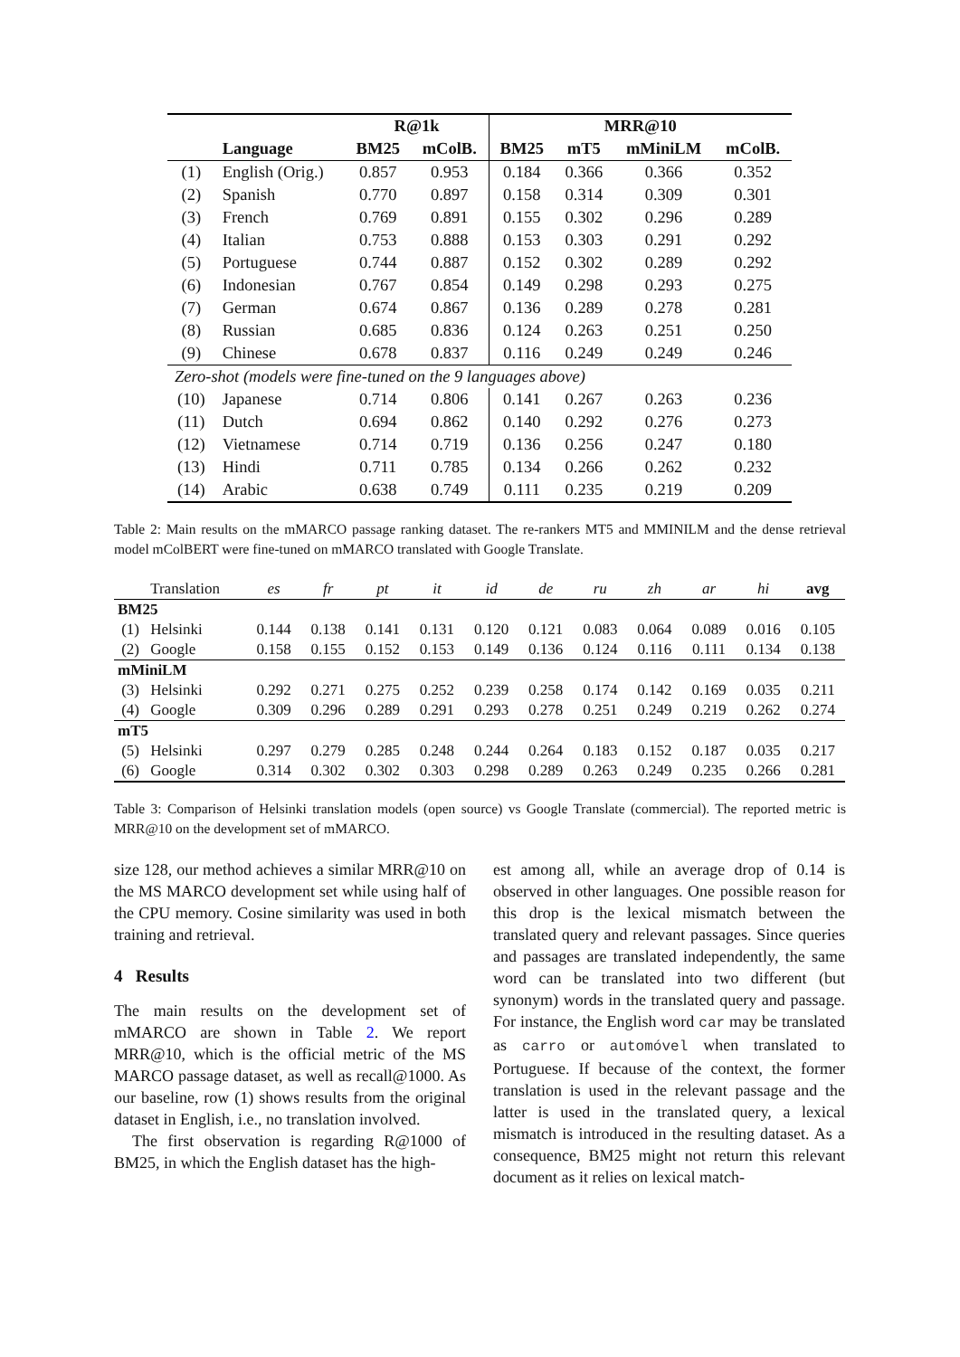| | | R@1k | | MRR@10 | | | |
| --- | --- | --- | --- | --- | --- | --- | --- |
| | Language | BM25 | mColB. | BM25 | mT5 | mMiniLM | mColB. |
| (1) | English (Orig.) | 0.857 | 0.953 | 0.184 | 0.366 | 0.366 | 0.352 |
| (2) | Spanish | 0.770 | 0.897 | 0.158 | 0.314 | 0.309 | 0.301 |
| (3) | French | 0.769 | 0.891 | 0.155 | 0.302 | 0.296 | 0.289 |
| (4) | Italian | 0.753 | 0.888 | 0.153 | 0.303 | 0.291 | 0.292 |
| (5) | Portuguese | 0.744 | 0.887 | 0.152 | 0.302 | 0.289 | 0.292 |
| (6) | Indonesian | 0.767 | 0.854 | 0.149 | 0.298 | 0.293 | 0.275 |
| (7) | German | 0.674 | 0.867 | 0.136 | 0.289 | 0.278 | 0.281 |
| (8) | Russian | 0.685 | 0.836 | 0.124 | 0.263 | 0.251 | 0.250 |
| (9) | Chinese | 0.678 | 0.837 | 0.116 | 0.249 | 0.249 | 0.246 |
| Zero-shot (models were fine-tuned on the 9 languages above) | | | | | | | |
| (10) | Japanese | 0.714 | 0.806 | 0.141 | 0.267 | 0.263 | 0.236 |
| (11) | Dutch | 0.694 | 0.862 | 0.140 | 0.292 | 0.276 | 0.273 |
| (12) | Vietnamese | 0.714 | 0.719 | 0.136 | 0.256 | 0.247 | 0.180 |
| (13) | Hindi | 0.711 | 0.785 | 0.134 | 0.266 | 0.262 | 0.232 |
| (14) | Arabic | 0.638 | 0.749 | 0.111 | 0.235 | 0.219 | 0.209 |
Table 2: Main results on the mMARCO passage ranking dataset. The re-rankers MT5 and MMINILM and the dense retrieval model mColBERT were fine-tuned on mMARCO translated with Google Translate.
| | Translation | es | fr | pt | it | id | de | ru | zh | ar | hi | avg |
| --- | --- | --- | --- | --- | --- | --- | --- | --- | --- | --- | --- | --- |
| BM25 | | | | | | | | | | | | |
| (1) | Helsinki | 0.144 | 0.138 | 0.141 | 0.131 | 0.120 | 0.121 | 0.083 | 0.064 | 0.089 | 0.016 | 0.105 |
| (2) | Google | 0.158 | 0.155 | 0.152 | 0.153 | 0.149 | 0.136 | 0.124 | 0.116 | 0.111 | 0.134 | 0.138 |
| mMiniLM | | | | | | | | | | | | |
| (3) | Helsinki | 0.292 | 0.271 | 0.275 | 0.252 | 0.239 | 0.258 | 0.174 | 0.142 | 0.169 | 0.035 | 0.211 |
| (4) | Google | 0.309 | 0.296 | 0.289 | 0.291 | 0.293 | 0.278 | 0.251 | 0.249 | 0.219 | 0.262 | 0.274 |
| mT5 | | | | | | | | | | | | |
| (5) | Helsinki | 0.297 | 0.279 | 0.285 | 0.248 | 0.244 | 0.264 | 0.183 | 0.152 | 0.187 | 0.035 | 0.217 |
| (6) | Google | 0.314 | 0.302 | 0.302 | 0.303 | 0.298 | 0.289 | 0.263 | 0.249 | 0.235 | 0.266 | 0.281 |
Table 3: Comparison of Helsinki translation models (open source) vs Google Translate (commercial). The reported metric is MRR@10 on the development set of mMARCO.
size 128, our method achieves a similar MRR@10 on the MS MARCO development set while using half of the CPU memory. Cosine similarity was used in both training and retrieval.
4 Results
The main results on the development set of mMARCO are shown in Table 2. We report MRR@10, which is the official metric of the MS MARCO passage dataset, as well as recall@1000. As our baseline, row (1) shows results from the original dataset in English, i.e., no translation involved.
The first observation is regarding R@1000 of BM25, in which the English dataset has the high-
est among all, while an average drop of 0.14 is observed in other languages. One possible reason for this drop is the lexical mismatch between the translated query and relevant passages. Since queries and passages are translated independently, the same word can be translated into two different (but synonym) words in the translated query and passage. For instance, the English word car may be translated as carro or automóvel when translated to Portuguese. If because of the context, the former translation is used in the relevant passage and the latter is used in the translated query, a lexical mismatch is introduced in the resulting dataset. As a consequence, BM25 might not return this relevant document as it relies on lexical match-